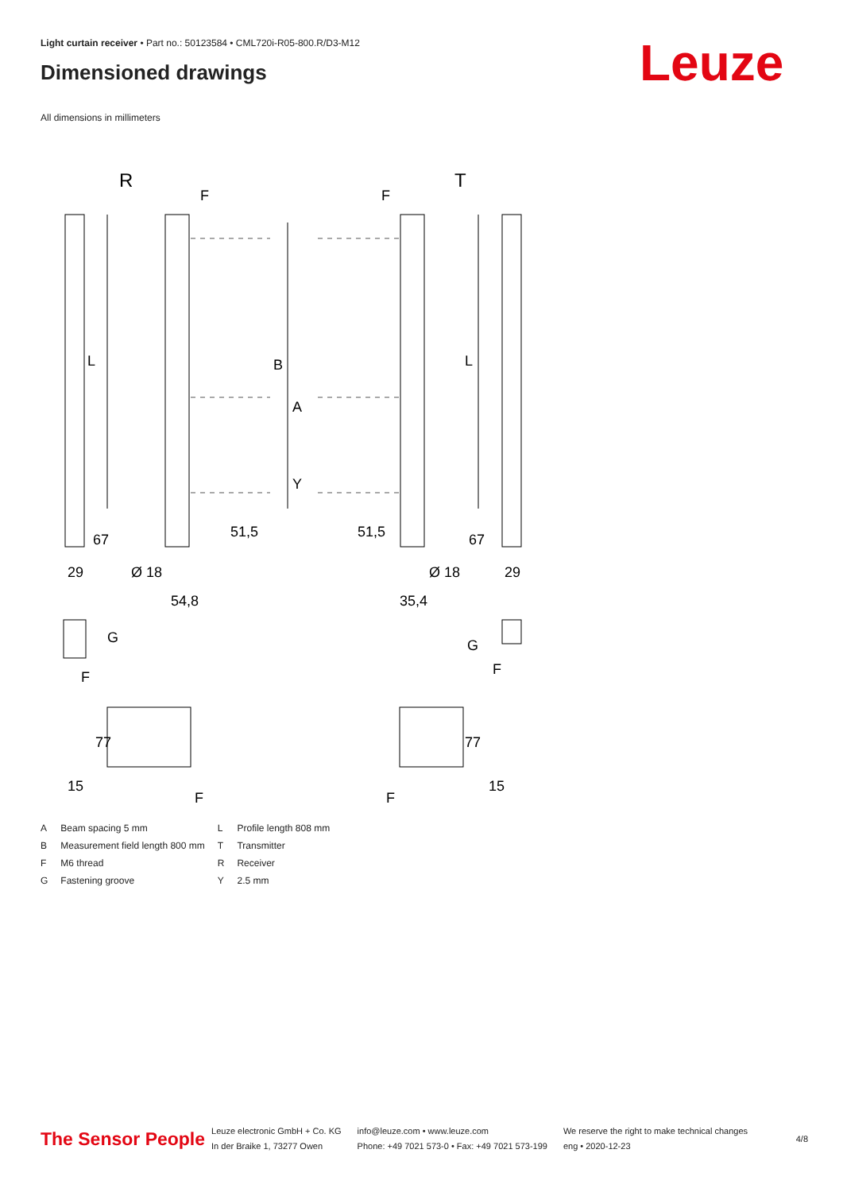Light curtain receiver • Part no.: 50123584 • CML720i-R05-800.R/D3-M12
Dimensioned drawings Leuze
All dimensions in millimeters
R
T
F
F
67
67
29
Ø 18
Ø 18
29
54,8
35,4
G
F
G
F
F
F
51,5
51,5
L
L
B
A
Y
77
77
15
15
| A | Beam spacing 5 mm | L | Profile length 808 mm |
| B | Measurement field length 800 mm | T | Transmitter |
| F | M6 thread | R | Receiver |
| G | Fastening groove | Y | 2.5 mm |
The Sensor People
Leuze electronic GmbH + Co. KG
In der Braike 1, 73277 Owen
info@leuze.com • www.leuze.com
Phone: +49 7021 573-0 • Fax: +49 7021 573-199
We reserve the right to make technical changes
eng • 2020-12-23
4/8